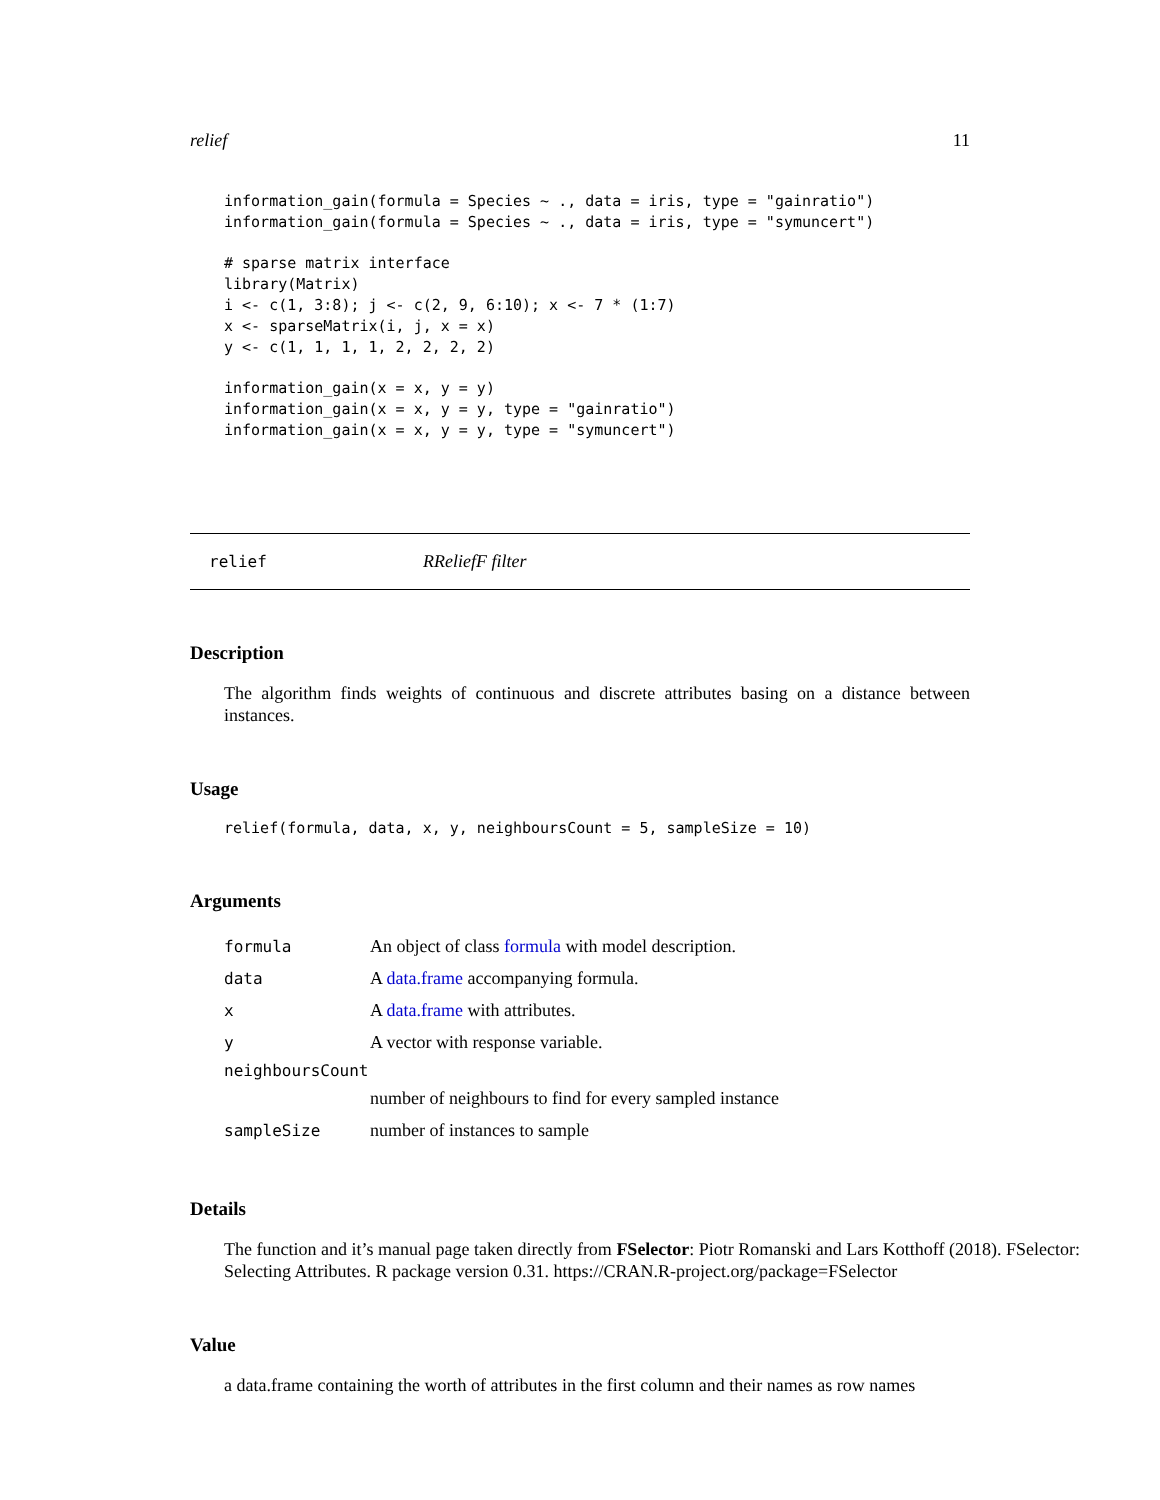relief 11
information_gain(formula = Species ~ ., data = iris, type = "gainratio")
information_gain(formula = Species ~ ., data = iris, type = "symuncert")

# sparse matrix interface
library(Matrix)
i <- c(1, 3:8); j <- c(2, 9, 6:10); x <- 7 * (1:7)
x <- sparseMatrix(i, j, x = x)
y <- c(1, 1, 1, 1, 2, 2, 2, 2)

information_gain(x = x, y = y)
information_gain(x = x, y = y, type = "gainratio")
information_gain(x = x, y = y, type = "symuncert")
relief RReliefF filter
Description
The algorithm finds weights of continuous and discrete attributes basing on a distance between instances.
Usage
relief(formula, data, x, y, neighboursCount = 5, sampleSize = 10)
Arguments
| formula | An object of class formula with model description. |
| data | A data.frame accompanying formula. |
| x | A data.frame with attributes. |
| y | A vector with response variable. |
| neighboursCount | |
| | number of neighbours to find for every sampled instance |
| sampleSize | number of instances to sample |
Details
The function and it’s manual page taken directly from FSelector: Piotr Romanski and Lars Kotthoff (2018). FSelector: Selecting Attributes. R package version 0.31. https://CRAN.R-project.org/package=FSelector
Value
a data.frame containing the worth of attributes in the first column and their names as row names